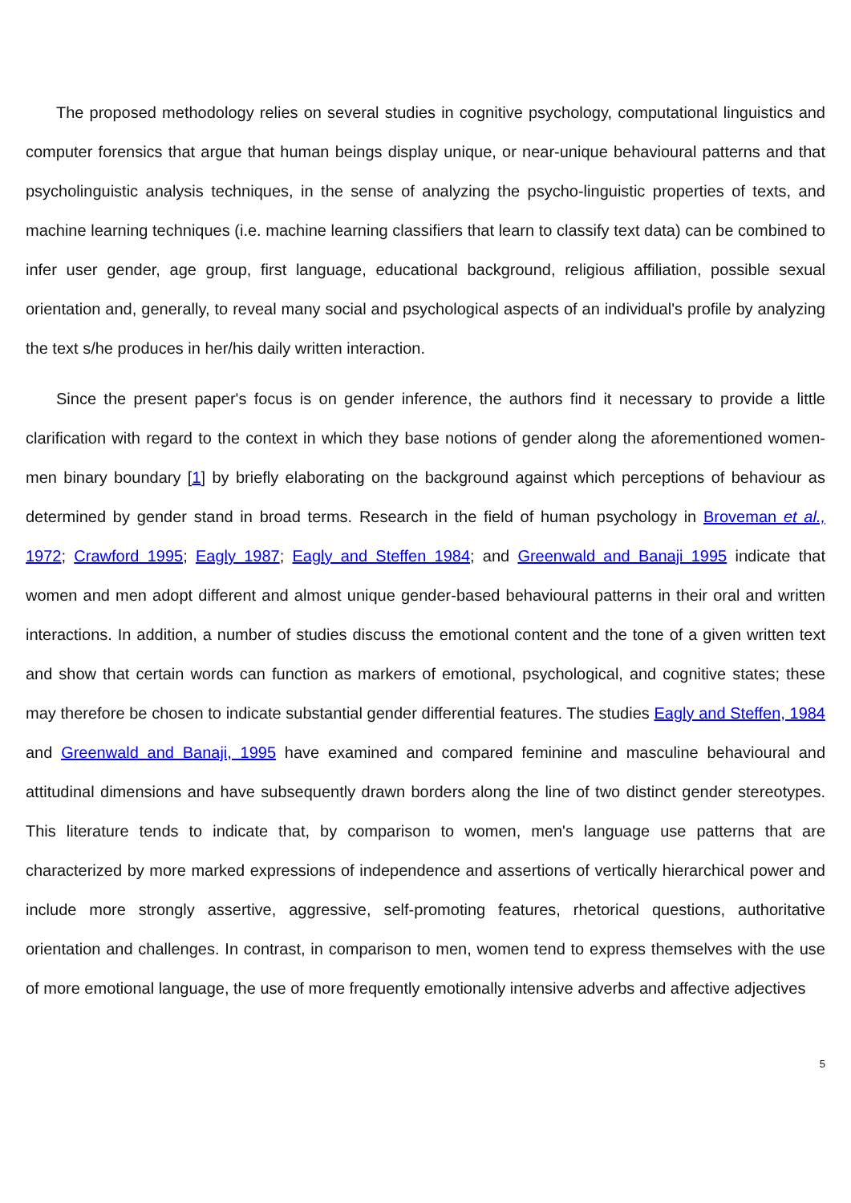The proposed methodology relies on several studies in cognitive psychology, computational linguistics and computer forensics that argue that human beings display unique, or near-unique behavioural patterns and that psycholinguistic analysis techniques, in the sense of analyzing the psycho-linguistic properties of texts, and machine learning techniques (i.e. machine learning classifiers that learn to classify text data) can be combined to infer user gender, age group, first language, educational background, religious affiliation, possible sexual orientation and, generally, to reveal many social and psychological aspects of an individual's profile by analyzing the text s/he produces in her/his daily written interaction.
Since the present paper's focus is on gender inference, the authors find it necessary to provide a little clarification with regard to the context in which they base notions of gender along the aforementioned women-men binary boundary [1] by briefly elaborating on the background against which perceptions of behaviour as determined by gender stand in broad terms. Research in the field of human psychology in Broveman et al., 1972; Crawford 1995; Eagly 1987; Eagly and Steffen 1984; and Greenwald and Banaji 1995 indicate that women and men adopt different and almost unique gender-based behavioural patterns in their oral and written interactions. In addition, a number of studies discuss the emotional content and the tone of a given written text and show that certain words can function as markers of emotional, psychological, and cognitive states; these may therefore be chosen to indicate substantial gender differential features. The studies Eagly and Steffen, 1984 and Greenwald and Banaji, 1995 have examined and compared feminine and masculine behavioural and attitudinal dimensions and have subsequently drawn borders along the line of two distinct gender stereotypes. This literature tends to indicate that, by comparison to women, men's language use patterns that are characterized by more marked expressions of independence and assertions of vertically hierarchical power and include more strongly assertive, aggressive, self-promoting features, rhetorical questions, authoritative orientation and challenges. In contrast, in comparison to men, women tend to express themselves with the use of more emotional language, the use of more frequently emotionally intensive adverbs and affective adjectives
5